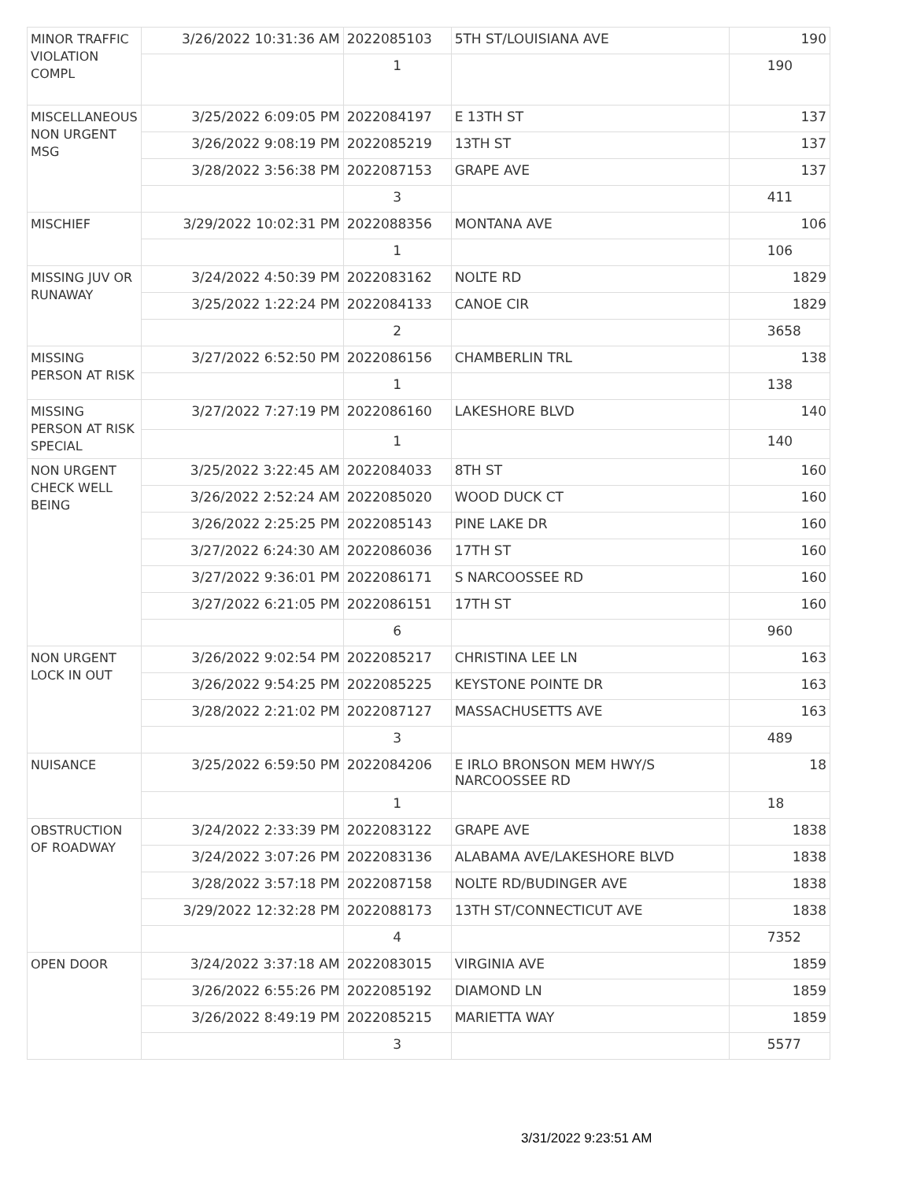| MINOR TRAFFIC VIOLATION COMPL | 3/26/2022 10:31:36 AM | 2022085103 | 5TH ST/LOUISIANA AVE | 190 |
| | | 1 | | 190 |
| MISCELLANEOUS NON URGENT MSG | 3/25/2022 6:09:05 PM | 2022084197 | E 13TH ST | 137 |
| | 3/26/2022 9:08:19 PM | 2022085219 | 13TH ST | 137 |
| | 3/28/2022 3:56:38 PM | 2022087153 | GRAPE AVE | 137 |
| | | 3 | | 411 |
| MISCHIEF | 3/29/2022 10:02:31 PM | 2022088356 | MONTANA AVE | 106 |
| | | 1 | | 106 |
| MISSING JUV OR RUNAWAY | 3/24/2022 4:50:39 PM | 2022083162 | NOLTE RD | 1829 |
| | 3/25/2022 1:22:24 PM | 2022084133 | CANOE CIR | 1829 |
| | | 2 | | 3658 |
| MISSING PERSON AT RISK | 3/27/2022 6:52:50 PM | 2022086156 | CHAMBERLIN TRL | 138 |
| | | 1 | | 138 |
| MISSING PERSON AT RISK SPECIAL | 3/27/2022 7:27:19 PM | 2022086160 | LAKESHORE BLVD | 140 |
| | | 1 | | 140 |
| NON URGENT CHECK WELL BEING | 3/25/2022 3:22:45 AM | 2022084033 | 8TH ST | 160 |
| | 3/26/2022 2:52:24 AM | 2022085020 | WOOD DUCK CT | 160 |
| | 3/26/2022 2:25:25 PM | 2022085143 | PINE LAKE DR | 160 |
| | 3/27/2022 6:24:30 AM | 2022086036 | 17TH ST | 160 |
| | 3/27/2022 9:36:01 PM | 2022086171 | S NARCOOSSEE RD | 160 |
| | 3/27/2022 6:21:05 PM | 2022086151 | 17TH ST | 160 |
| | | 6 | | 960 |
| NON URGENT LOCK IN OUT | 3/26/2022 9:02:54 PM | 2022085217 | CHRISTINA LEE LN | 163 |
| | 3/26/2022 9:54:25 PM | 2022085225 | KEYSTONE POINTE DR | 163 |
| | 3/28/2022 2:21:02 PM | 2022087127 | MASSACHUSETTS AVE | 163 |
| | | 3 | | 489 |
| NUISANCE | 3/25/2022 6:59:50 PM | 2022084206 | E IRLO BRONSON MEM HWY/S NARCOOSSEE RD | 18 |
| | | 1 | | 18 |
| OBSTRUCTION OF ROADWAY | 3/24/2022 2:33:39 PM | 2022083122 | GRAPE AVE | 1838 |
| | 3/24/2022 3:07:26 PM | 2022083136 | ALABAMA AVE/LAKESHORE BLVD | 1838 |
| | 3/28/2022 3:57:18 PM | 2022087158 | NOLTE RD/BUDINGER AVE | 1838 |
| | 3/29/2022 12:32:28 PM | 2022088173 | 13TH ST/CONNECTICUT AVE | 1838 |
| | | 4 | | 7352 |
| OPEN DOOR | 3/24/2022 3:37:18 AM | 2022083015 | VIRGINIA AVE | 1859 |
| | 3/26/2022 6:55:26 PM | 2022085192 | DIAMOND LN | 1859 |
| | 3/26/2022 8:49:19 PM | 2022085215 | MARIETTA WAY | 1859 |
| | | 3 | | 5577 |
3/31/2022 9:23:51 AM